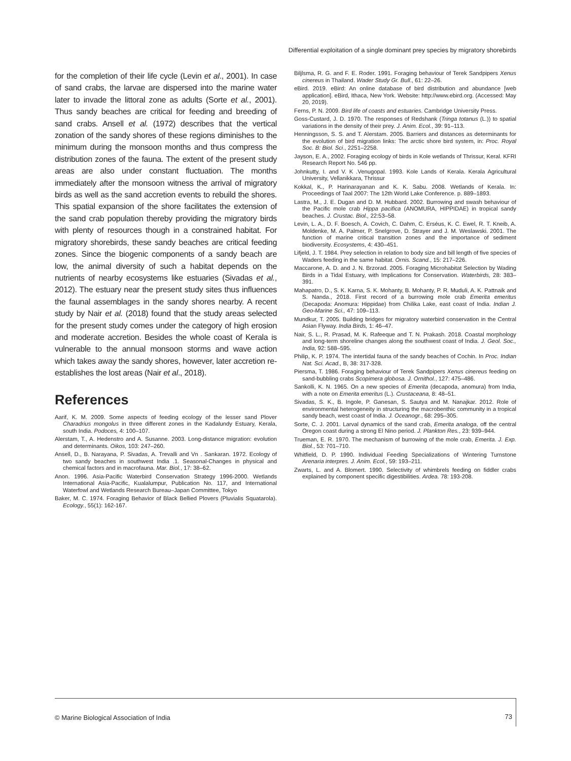Differential exploitation of a single dominant prey species by migratory shorebirds
for the completion of their life cycle (Levin et al., 2001). In case of sand crabs, the larvae are dispersed into the marine water later to invade the littoral zone as adults (Sorte et al., 2001). Thus sandy beaches are critical for feeding and breeding of sand crabs. Ansell et al. (1972) describes that the vertical zonation of the sandy shores of these regions diminishes to the minimum during the monsoon months and thus compress the distribution zones of the fauna. The extent of the present study areas are also under constant fluctuation. The months immediately after the monsoon witness the arrival of migratory birds as well as the sand accretion events to rebuild the shores. This spatial expansion of the shore facilitates the extension of the sand crab population thereby providing the migratory birds with plenty of resources though in a constrained habitat. For migratory shorebirds, these sandy beaches are critical feeding zones. Since the biogenic components of a sandy beach are low, the animal diversity of such a habitat depends on the nutrients of nearby ecosystems like estuaries (Sivadas et al., 2012). The estuary near the present study sites thus influences the faunal assemblages in the sandy shores nearby. A recent study by Nair et al. (2018) found that the study areas selected for the present study comes under the category of high erosion and moderate accretion. Besides the whole coast of Kerala is vulnerable to the annual monsoon storms and wave action which takes away the sandy shores, however, later accretion re-establishes the lost areas (Nair et al., 2018).
References
Aarif, K. M. 2009. Some aspects of feeding ecology of the lesser sand Plover Charadrius mongolus in three different zones in the Kadalundy Estuary, Kerala, south India. Podoces, 4: 100–107.
Alerstam, T., A. Hedenstro and A. Susanne. 2003. Long-distance migration: evolution and determinants. Oikos, 103: 247–260.
Ansell, D., B. Narayana, P. Sivadas, A. Trevalli and Vn . Sankaran. 1972. Ecology of two sandy beaches in southwest India .1. Seasonal-Changes in physical and chemical factors and in macrofauna. Mar. Biol., 17: 38–62.
Anon. 1996. Asia-Pacific Waterbird Conservation Strategy 1996-2000. Wetlands International Asia-Pacific, Kualalumpur, Publication No. 117, and International Waterfowl and Wetlands Research Bureau–Japan Committee, Tokyo
Baker, M. C. 1974. Foraging Behavior of Black Bellied Plovers (Pluvialis Squatarola). Ecology., 55(1): 162-167.
Biljlsma, R. G. and F. E. Roder. 1991. Foraging behaviour of Terek Sandpipers Xenus cinereus in Thailand. Wader Study Gr. Bull., 61: 22–26.
eBird. 2019. eBird: An online database of bird distribution and abundance [web application]. eBird, Ithaca, New York. Website: http://www.ebird.org. (Accessed: May 20, 2019).
Ferns, P. N. 2009. Bird life of coasts and estuaries. Cambridge University Press.
Goss-Custard, J. D. 1970. The responses of Redshank (Tringa totanus (L.)) to spatial variations in the density of their prey. J. Anim. Ecol., 39: 91–113.
Henningsson, S. S. and T. Alerstam. 2005. Barriers and distances as determinants for the evolution of bird migration links: The arctic shore bird system, in: Proc. Royal Soc. B: Biol. Sci., 2251–2258.
Jayson, E. A., 2002. Foraging ecology of birds in Kole wetlands of Thrissur, Keral. KFRI Research Report No. 546 pp.
Johnkutty, I. and V. K .Venugopal. 1993. Kole Lands of Kerala. Kerala Agricultural University, Vellanikkara, Thrissur
Kokkal, K., P. Harinarayanan and K. K. Sabu. 2008. Wetlands of Kerala. In: Proceedings of Taal 2007: The 12th World Lake Conference. p. 889–1893.
Lastra, M., J. E. Dugan and D. M. Hubbard. 2002. Burrowing and swash behaviour of the Pacific mole crab Hippa pacifica (ANOMURA, HIPPIDAE) in tropical sandy beaches. J. Crustac. Biol., 22:53–58.
Levin, L. A., D. F. Boesch, A. Covich, C. Dahm, C. Erséus, K. C. Ewel, R. T. Kneib, A. Moldenke, M. A. Palmer, P. Snelgrove, D. Strayer and J. M. Weslawski. 2001. The function of marine critical transition zones and the importance of sediment biodiversity. Ecosystems, 4: 430–451.
Lifjeld, J. T. 1984. Prey selection in relation to body size and bill length of five species of Waders feeding in the same habitat. Ornis. Scand., 15: 217–226.
Maccarone, A. D. and J. N. Brzorad. 2005. Foraging Microhabitat Selection by Wading Birds in a Tidal Estuary, with Implications for Conservation. Waterbirds, 28: 383–391.
Mahapatro, D., S. K. Karna, S. K. Mohanty, B. Mohanty, P. R. Muduli, A. K. Pattnaik and S. Nanda., 2018. First record of a burrowing mole crab Emerita emeritus (Decapoda: Anomura: Hippidae) from Chilika Lake, east coast of India. Indian J. Geo-Marine Sci., 47: 109–113.
Mundkur, T. 2005. Building bridges for migratory waterbird conservation in the Central Asian Flyway. India Birds, 1: 46–47.
Nair, S. L., R. Prasad, M. K. Rafeeque and T. N. Prakash. 2018. Coastal morphology and long-term shoreline changes along the southwest coast of India. J. Geol. Soc., India, 92: 588–595.
Philip, K. P. 1974. The intertidal fauna of the sandy beaches of Cochin. In Proc. Indian Nat. Sci. Acad., B, 38: 317-328.
Piersma, T. 1986. Foraging behaviour of Terek Sandpipers Xenus cinereus feeding on sand-bubbling crabs Scopimera globosa. J. Ornithol., 127: 475–486.
Sankolli, K. N. 1965. On a new species of Emerita (decapoda, anomura) from India, with a note on Emerita emeritus (L.). Crustaceana, 8: 48–51.
Sivadas, S. K., B. Ingole, P. Ganesan, S. Sautya and M. Nanajkar. 2012. Role of environmental heterogeneity in structuring the macrobenthic community in a tropical sandy beach, west coast of India. J. Oceanogr., 68: 295–305.
Sorte, C. J. 2001. Larval dynamics of the sand crab, Emerita analoga, off the central Oregon coast during a strong El Nino period. J. Plankton Res., 23: 939–944.
Trueman, E. R. 1970. The mechanism of burrowing of the mole crab, Emerita. J. Exp. Biol., 53: 701–710.
Whitfield, D. P. 1990. Individual Feeding Specializations of Wintering Turnstone Arenaria interpres. J. Anim. Ecol., 59: 193–211.
Zwarts, L. and A. Blomert. 1990. Selectivity of whimbrels feeding on fiddler crabs explained by component specific digestibilities. Ardea. 78: 193-208.
© Marine Biological Association of India 73